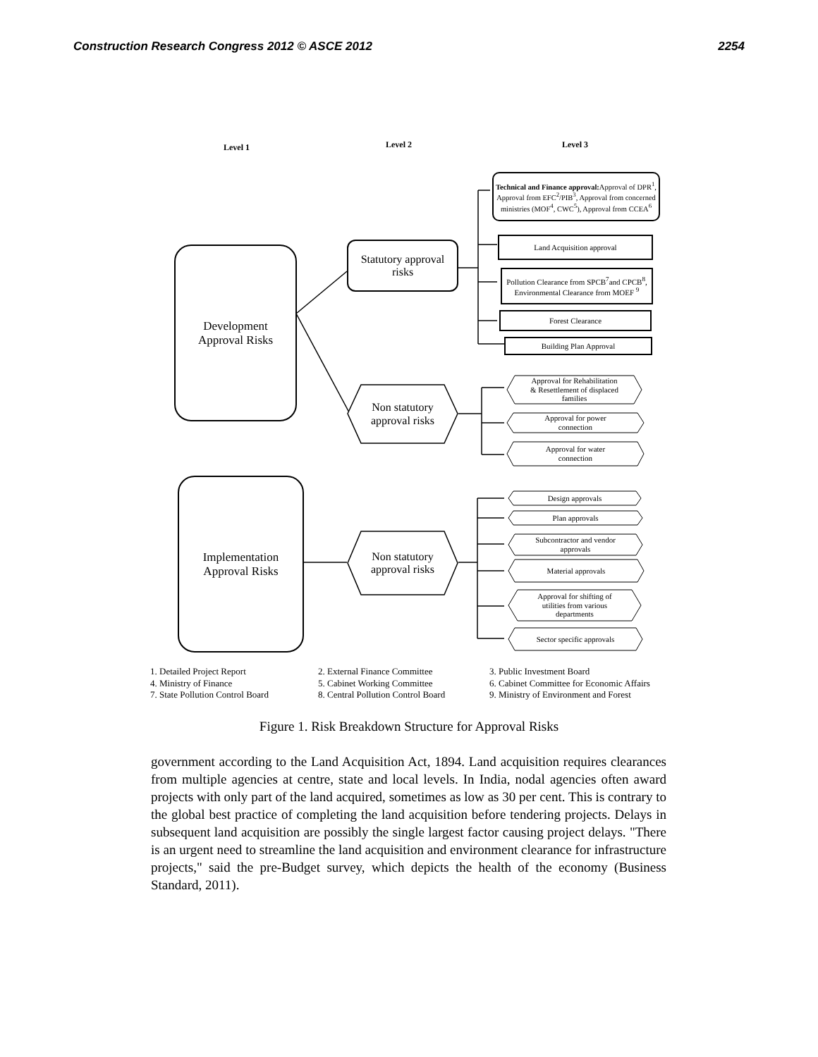Construction Research Congress 2012 © ASCE 2012 2254
Level 1 Level 2 Level 3
Development
Approval Risks
Statutory approval
risks
Technical and Finance approval: Approval of DPR<sup>1</sup>, Approval from EFC<sup>2</sup>/PIB<sup>3</sup>, Approval from concerned ministries (MOF<sup>4</sup>, CWC<sup>5</sup>), Approval from CCEA<sup>6</sup>
Land Acquisition approval
Pollution Clearance from SPCB<sup>7</sup>and CPCB<sup>8</sup>, Environmental Clearance from MOEF <sup>9</sup>
Forest Clearance
Building Plan Approval
Non statutory
approval risks
Approval for Rehabilitation
& Resettlement of displaced
families
Approval for power
connection
Approval for water
connection
Implementation
Approval Risks
Non statutory
approval risks
Design approvals
Plan approvals
Subcontractor and vendor
approvals
Material approvals
Approval for shifting of
utilities from various
departments
Sector specific approvals
1. Detailed Project Report 2. External Finance Committee 3. Public Investment Board 4. Ministry of Finance 5. Cabinet Working Committee 6. Cabinet Committee for Economic Affairs 7. State Pollution Control Board 8. Central Pollution Control Board 9. Ministry of Environment and Forest
Figure 1. Risk Breakdown Structure for Approval Risks
government according to the Land Acquisition Act, 1894. Land acquisition requires clearances from multiple agencies at centre, state and local levels. In India, nodal agencies often award projects with only part of the land acquired, sometimes as low as 30 per cent. This is contrary to the global best practice of completing the land acquisition before tendering projects. Delays in subsequent land acquisition are possibly the single largest factor causing project delays. "There is an urgent need to streamline the land acquisition and environment clearance for infrastructure projects," said the pre-Budget survey, which depicts the health of the economy (Business Standard, 2011).